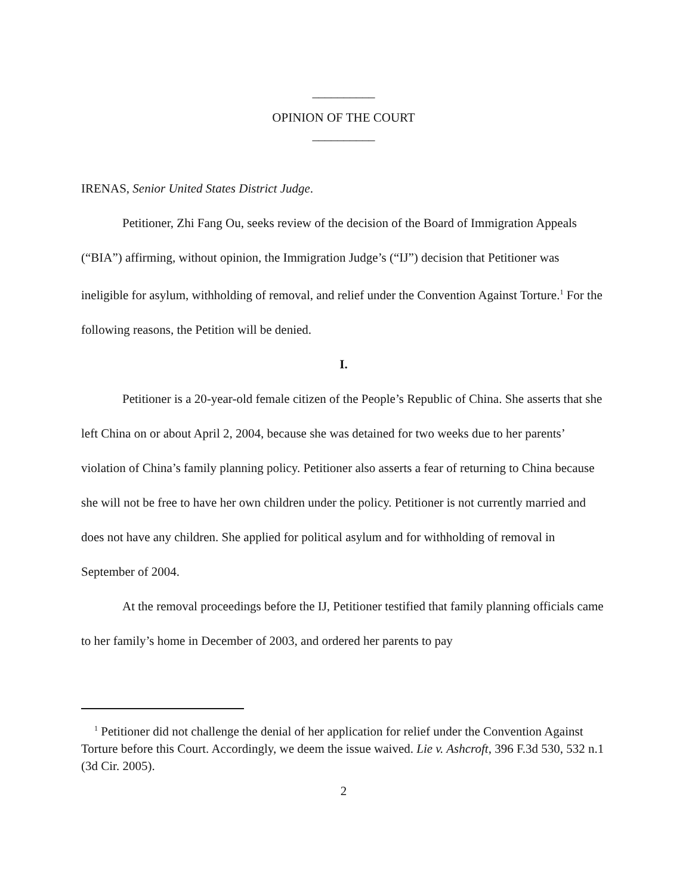__________
OPINION OF THE COURT
__________
IRENAS, Senior United States District Judge.
Petitioner, Zhi Fang Ou, seeks review of the decision of the Board of Immigration Appeals (“BIA”) affirming, without opinion, the Immigration Judge’s (“IJ”) decision that Petitioner was ineligible for asylum, withholding of removal, and relief under the Convention Against Torture.<sup>1</sup> For the following reasons, the Petition will be denied.
I.
Petitioner is a 20-year-old female citizen of the People’s Republic of China. She asserts that she left China on or about April 2, 2004, because she was detained for two weeks due to her parents’ violation of China’s family planning policy. Petitioner also asserts a fear of returning to China because she will not be free to have her own children under the policy. Petitioner is not currently married and does not have any children. She applied for political asylum and for withholding of removal in September of 2004.
At the removal proceedings before the IJ, Petitioner testified that family planning officials came to her family’s home in December of 2003, and ordered her parents to pay
<sup>1</sup> Petitioner did not challenge the denial of her application for relief under the Convention Against Torture before this Court. Accordingly, we deem the issue waived. Lie v. Ashcroft, 396 F.3d 530, 532 n.1 (3d Cir. 2005).
2